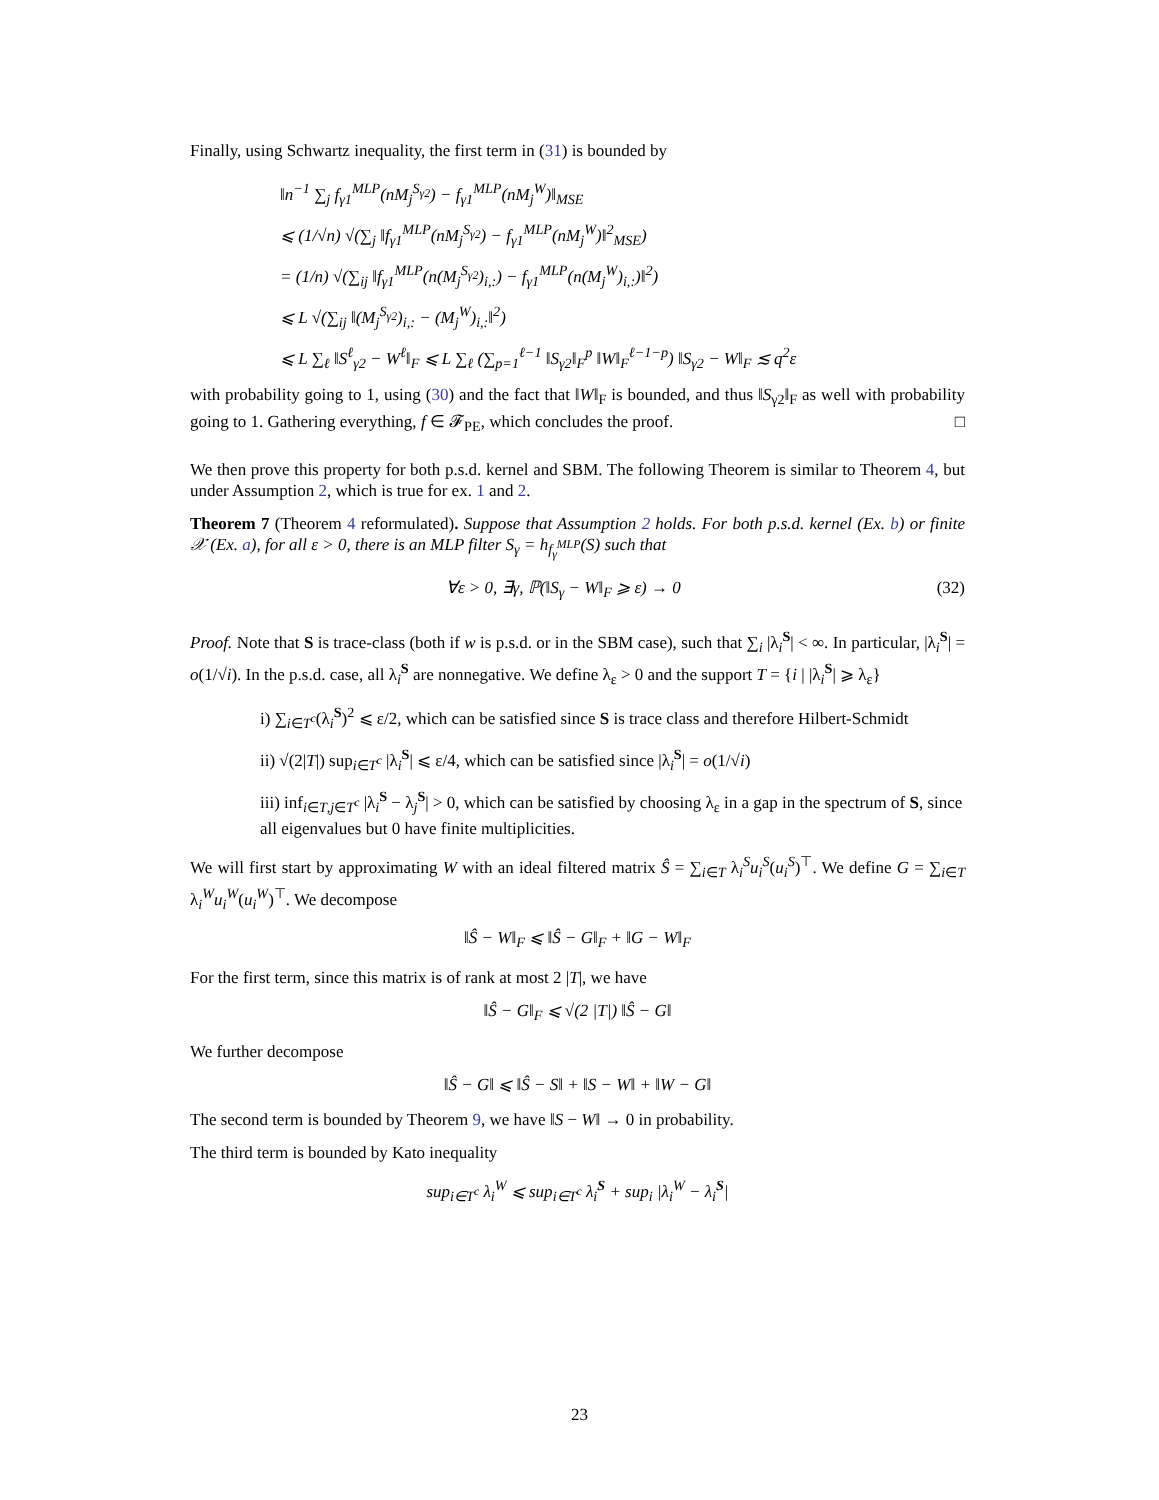Finally, using Schwartz inequality, the first term in (31) is bounded by
‖n<sup>−1</sup> ∑<sub>j</sub> f<sub>γ1</sub><sup>MLP</sup>(nM<sub>j</sub><sup>S<sub>γ2</sub></sup>) − f<sub>γ1</sub><sup>MLP</sup>(nM<sub>j</sub><sup>W</sup>)‖<sub>MSE</sub>
⩽ (1/√n) √(∑<sub>j</sub> ‖f<sub>γ1</sub><sup>MLP</sup>(nM<sub>j</sub><sup>S<sub>γ2</sub></sup>) − f<sub>γ1</sub><sup>MLP</sup>(nM<sub>j</sub><sup>W</sup>)‖<sup>2</sup><sub>MSE</sub>)
= (1/n) √(∑<sub>ij</sub> ‖f<sub>γ1</sub><sup>MLP</sup>(n(M<sub>j</sub><sup>S<sub>γ2</sub></sup>)<sub>i,:</sub>) − f<sub>γ1</sub><sup>MLP</sup>(n(M<sub>j</sub><sup>W</sup>)<sub>i,:</sub>)‖<sup>2</sup>)
⩽ L √(∑<sub>ij</sub> ‖(M<sub>j</sub><sup>S<sub>γ2</sub></sup>)<sub>i,:</sub> − (M<sub>j</sub><sup>W</sup>)<sub>i,:</sub>‖<sup>2</sup>)
⩽ L ∑<sub>ℓ</sub> ‖S<sup>ℓ</sup><sub>γ2</sub> − W<sup>ℓ</sup>‖<sub>F</sub> ⩽ L ∑<sub>ℓ</sub> (∑<sub>p=1</sub><sup>ℓ−1</sup> ‖S<sub>γ2</sub>‖<sub>F</sub><sup>p</sup> ‖W‖<sub>F</sub><sup>ℓ−1−p</sup>) ‖S<sub>γ2</sub> − W‖<sub>F</sub> ≲ q<sup>2</sup>ε
with probability going to 1, using (30) and the fact that ‖W‖<sub>F</sub> is bounded, and thus ‖S<sub>γ2</sub>‖<sub>F</sub> as well with probability going to 1. Gathering everything, f ∈ 𝓕<sub>PE</sub>, which concludes the proof. □
We then prove this property for both p.s.d. kernel and SBM. The following Theorem is similar to Theorem 4, but under Assumption 2, which is true for ex. 1 and 2.
Theorem 7 (Theorem 4 reformulated). Suppose that Assumption 2 holds. For both p.s.d. kernel (Ex. b) or finite 𝒳 (Ex. a), for all ε > 0, there is an MLP filter S<sub>γ</sub> = h<sub>f<sub>γ</sub><sup>MLP</sup></sub>(S) such that
∀ε > 0, ∃γ, ℙ(‖S<sub>γ</sub> − W‖<sub>F</sub> ⩾ ε) → 0 (32)
Proof. Note that S is trace-class (both if w is p.s.d. or in the SBM case), such that ∑<sub>i</sub> |λ<sub>i</sub><sup>S</sup>| < ∞. In particular, |λ<sub>i</sub><sup>S</sup>| = o(1/√i). In the p.s.d. case, all λ<sub>i</sub><sup>S</sup> are nonnegative. We define λ<sub>ε</sub> > 0 and the support T = {i | |λ<sub>i</sub><sup>S</sup>| ⩾ λ<sub>ε</sub>}
i) ∑<sub>i∈T<sup>c</sup></sub>(λ<sub>i</sub><sup>S</sup>)<sup>2</sup> ⩽ ε/2, which can be satisfied since S is trace class and therefore Hilbert-Schmidt
ii) √(2|T|) sup<sub>i∈T<sup>c</sup></sub> |λ<sub>i</sub><sup>S</sup>| ⩽ ε/4, which can be satisfied since |λ<sub>i</sub><sup>S</sup>| = o(1/√i)
iii) inf<sub>i∈T,j∈T<sup>c</sup></sub> |λ<sub>i</sub><sup>S</sup> − λ<sub>j</sub><sup>S</sup>| > 0, which can be satisfied by choosing λ<sub>ε</sub> in a gap in the spectrum of S, since all eigenvalues but 0 have finite multiplicities.
We will first start by approximating W with an ideal filtered matrix Ŝ = ∑<sub>i∈T</sub> λ<sub>i</sub><sup>S</sup>u<sub>i</sub><sup>S</sup>(u<sub>i</sub><sup>S</sup>)<sup>⊤</sup>. We define G = ∑<sub>i∈T</sub> λ<sub>i</sub><sup>W</sup>u<sub>i</sub><sup>W</sup>(u<sub>i</sub><sup>W</sup>)<sup>⊤</sup>. We decompose
‖Ŝ − W‖<sub>F</sub> ⩽ ‖Ŝ − G‖<sub>F</sub> + ‖G − W‖<sub>F</sub>
For the first term, since this matrix is of rank at most 2 |T|, we have
‖Ŝ − G‖<sub>F</sub> ⩽ √(2 |T|) ‖Ŝ − G‖
We further decompose
‖Ŝ − G‖ ⩽ ‖Ŝ − S‖ + ‖S − W‖ + ‖W − G‖
The second term is bounded by Theorem 9, we have ‖S − W‖ → 0 in probability.
The third term is bounded by Kato inequality
sup<sub>i∈T<sup>c</sup></sub> λ<sub>i</sub><sup>W</sup> ⩽ sup<sub>i∈T<sup>c</sup></sub> λ<sub>i</sub><sup>S</sup> + sup<sub>i</sub> |λ<sub>i</sub><sup>W</sup> − λ<sub>i</sub><sup>S</sup>|
23